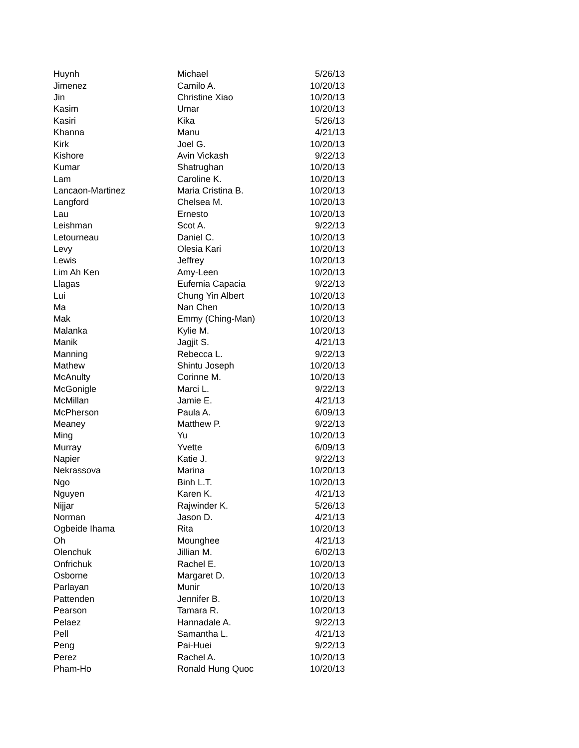| Huynh | Michael | 5/26/13 |
| Jimenez | Camilo A. | 10/20/13 |
| Jin | Christine Xiao | 10/20/13 |
| Kasim | Umar | 10/20/13 |
| Kasiri | Kika | 5/26/13 |
| Khanna | Manu | 4/21/13 |
| Kirk | Joel G. | 10/20/13 |
| Kishore | Avin Vickash | 9/22/13 |
| Kumar | Shatrughan | 10/20/13 |
| Lam | Caroline K. | 10/20/13 |
| Lancaon-Martinez | Maria Cristina B. | 10/20/13 |
| Langford | Chelsea M. | 10/20/13 |
| Lau | Ernesto | 10/20/13 |
| Leishman | Scot A. | 9/22/13 |
| Letourneau | Daniel C. | 10/20/13 |
| Levy | Olesia Kari | 10/20/13 |
| Lewis | Jeffrey | 10/20/13 |
| Lim Ah Ken | Amy-Leen | 10/20/13 |
| Llagas | Eufemia Capacia | 9/22/13 |
| Lui | Chung Yin Albert | 10/20/13 |
| Ma | Nan Chen | 10/20/13 |
| Mak | Emmy (Ching-Man) | 10/20/13 |
| Malanka | Kylie M. | 10/20/13 |
| Manik | Jagjit S. | 4/21/13 |
| Manning | Rebecca L. | 9/22/13 |
| Mathew | Shintu Joseph | 10/20/13 |
| McAnulty | Corinne M. | 10/20/13 |
| McGonigle | Marci L. | 9/22/13 |
| McMillan | Jamie E. | 4/21/13 |
| McPherson | Paula A. | 6/09/13 |
| Meaney | Matthew P. | 9/22/13 |
| Ming | Yu | 10/20/13 |
| Murray | Yvette | 6/09/13 |
| Napier | Katie J. | 9/22/13 |
| Nekrassova | Marina | 10/20/13 |
| Ngo | Binh L.T. | 10/20/13 |
| Nguyen | Karen K. | 4/21/13 |
| Nijjar | Rajwinder K. | 5/26/13 |
| Norman | Jason D. | 4/21/13 |
| Ogbeide Ihama | Rita | 10/20/13 |
| Oh | Mounghee | 4/21/13 |
| Olenchuk | Jillian M. | 6/02/13 |
| Onfrichuk | Rachel E. | 10/20/13 |
| Osborne | Margaret D. | 10/20/13 |
| Parlayan | Munir | 10/20/13 |
| Pattenden | Jennifer B. | 10/20/13 |
| Pearson | Tamara R. | 10/20/13 |
| Pelaez | Hannadale A. | 9/22/13 |
| Pell | Samantha L. | 4/21/13 |
| Peng | Pai-Huei | 9/22/13 |
| Perez | Rachel A. | 10/20/13 |
| Pham-Ho | Ronald Hung Quoc | 10/20/13 |